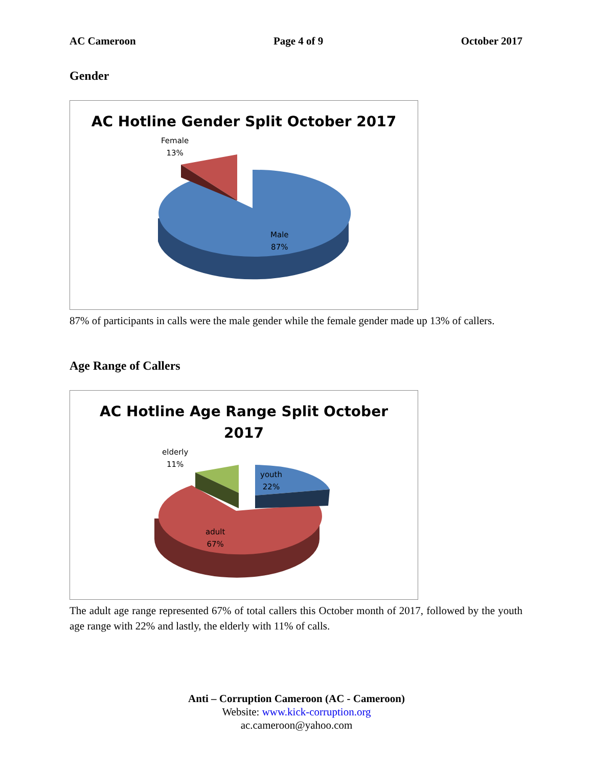AC Cameroon Page 4 of 9 October 2017
Gender
AC Hotline Gender Split October 2017
Female
13%
Male
87%
87% of participants in calls were the male gender while the female gender made up 13% of callers.
Age Range of Callers
AC Hotline Age Range Split October
2017
elderly
11%
youth
22%
adult
67%
The adult age range represented 67% of total callers this October month of 2017, followed by the youth age range with 22% and lastly, the elderly with 11% of calls.
Anti – Corruption Cameroon (AC - Cameroon)
Website: www.kick-corruption.org
ac.cameroon@yahoo.com